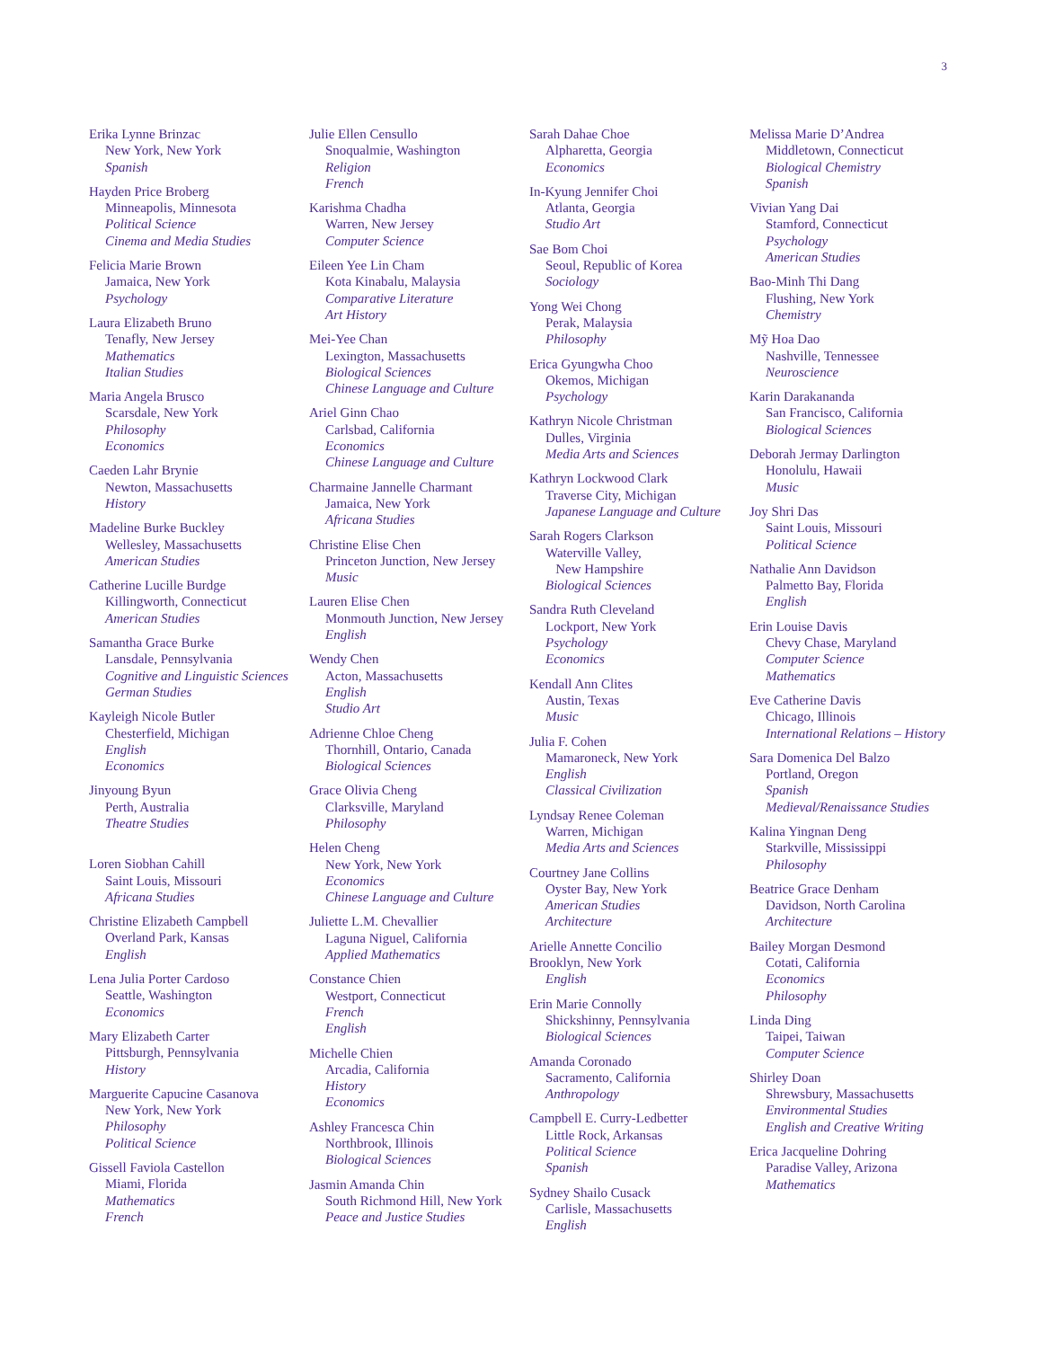3
Erika Lynne Brinzac
New York, New York
Spanish
Hayden Price Broberg
Minneapolis, Minnesota
Political Science
Cinema and Media Studies
Felicia Marie Brown
Jamaica, New York
Psychology
Laura Elizabeth Bruno
Tenafly, New Jersey
Mathematics
Italian Studies
Maria Angela Brusco
Scarsdale, New York
Philosophy
Economics
Caeden Lahr Brynie
Newton, Massachusetts
History
Madeline Burke Buckley
Wellesley, Massachusetts
American Studies
Catherine Lucille Burdge
Killingworth, Connecticut
American Studies
Samantha Grace Burke
Lansdale, Pennsylvania
Cognitive and Linguistic Sciences
German Studies
Kayleigh Nicole Butler
Chesterfield, Michigan
English
Economics
Jinyoung Byun
Perth, Australia
Theatre Studies
Loren Siobhan Cahill
Saint Louis, Missouri
Africana Studies
Christine Elizabeth Campbell
Overland Park, Kansas
English
Lena Julia Porter Cardoso
Seattle, Washington
Economics
Mary Elizabeth Carter
Pittsburgh, Pennsylvania
History
Marguerite Capucine Casanova
New York, New York
Philosophy
Political Science
Gissell Faviola Castellon
Miami, Florida
Mathematics
French
Julie Ellen Censullo
Snoqualmie, Washington
Religion
French
Karishma Chadha
Warren, New Jersey
Computer Science
Eileen Yee Lin Cham
Kota Kinabalu, Malaysia
Comparative Literature
Art History
Mei-Yee Chan
Lexington, Massachusetts
Biological Sciences
Chinese Language and Culture
Ariel Ginn Chao
Carlsbad, California
Economics
Chinese Language and Culture
Charmaine Jannelle Charmant
Jamaica, New York
Africana Studies
Christine Elise Chen
Princeton Junction, New Jersey
Music
Lauren Elise Chen
Monmouth Junction, New Jersey
English
Wendy Chen
Acton, Massachusetts
English
Studio Art
Adrienne Chloe Cheng
Thornhill, Ontario, Canada
Biological Sciences
Grace Olivia Cheng
Clarksville, Maryland
Philosophy
Helen Cheng
New York, New York
Economics
Chinese Language and Culture
Juliette L.M. Chevallier
Laguna Niguel, California
Applied Mathematics
Constance Chien
Westport, Connecticut
French
English
Michelle Chien
Arcadia, California
History
Economics
Ashley Francesca Chin
Northbrook, Illinois
Biological Sciences
Jasmin Amanda Chin
South Richmond Hill, New York
Peace and Justice Studies
Sarah Dahae Choe
Alpharetta, Georgia
Economics
In-Kyung Jennifer Choi
Atlanta, Georgia
Studio Art
Sae Bom Choi
Seoul, Republic of Korea
Sociology
Yong Wei Chong
Perak, Malaysia
Philosophy
Erica Gyungwha Choo
Okemos, Michigan
Psychology
Kathryn Nicole Christman
Dulles, Virginia
Media Arts and Sciences
Kathryn Lockwood Clark
Traverse City, Michigan
Japanese Language and Culture
Sarah Rogers Clarkson
Waterville Valley,
New Hampshire
Biological Sciences
Sandra Ruth Cleveland
Lockport, New York
Psychology
Economics
Kendall Ann Clites
Austin, Texas
Music
Julia F. Cohen
Mamaroneck, New York
English
Classical Civilization
Lyndsay Renee Coleman
Warren, Michigan
Media Arts and Sciences
Courtney Jane Collins
Oyster Bay, New York
American Studies
Architecture
Arielle Annette Concilio
Brooklyn, New York
English
Erin Marie Connolly
Shickshinny, Pennsylvania
Biological Sciences
Amanda Coronado
Sacramento, California
Anthropology
Campbell E. Curry-Ledbetter
Little Rock, Arkansas
Political Science
Spanish
Sydney Shailo Cusack
Carlisle, Massachusetts
English
Melissa Marie D’Andrea
Middletown, Connecticut
Biological Chemistry
Spanish
Vivian Yang Dai
Stamford, Connecticut
Psychology
American Studies
Bao-Minh Thi Dang
Flushing, New York
Chemistry
Mỹ Hoa Dao
Nashville, Tennessee
Neuroscience
Karin Darakananda
San Francisco, California
Biological Sciences
Deborah Jermay Darlington
Honolulu, Hawaii
Music
Joy Shri Das
Saint Louis, Missouri
Political Science
Nathalie Ann Davidson
Palmetto Bay, Florida
English
Erin Louise Davis
Chevy Chase, Maryland
Computer Science
Mathematics
Eve Catherine Davis
Chicago, Illinois
International Relations – History
Sara Domenica Del Balzo
Portland, Oregon
Spanish
Medieval/Renaissance Studies
Kalina Yingnan Deng
Starkville, Mississippi
Philosophy
Beatrice Grace Denham
Davidson, North Carolina
Architecture
Bailey Morgan Desmond
Cotati, California
Economics
Philosophy
Linda Ding
Taipei, Taiwan
Computer Science
Shirley Doan
Shrewsbury, Massachusetts
Environmental Studies
English and Creative Writing
Erica Jacqueline Dohring
Paradise Valley, Arizona
Mathematics